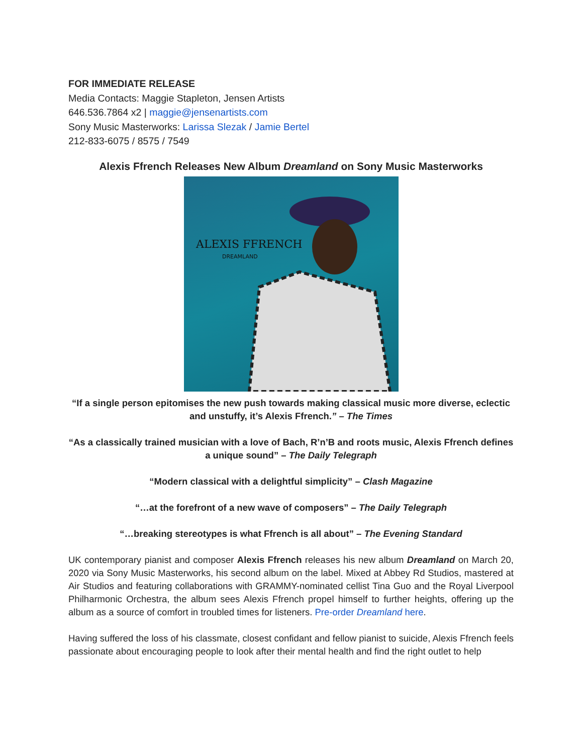FOR IMMEDIATE RELEASE
Media Contacts: Maggie Stapleton, Jensen Artists
646.536.7864 x2 | maggie@jensenartists.com
Sony Music Masterworks: Larissa Slezak / Jamie Bertel
212-833-6075 / 8575 / 7549
Alexis Ffrench Releases New Album Dreamland on Sony Music Masterworks
ALEXIS FFRENCH
DREAMLAND
“If a single person epitomises the new push towards making classical music more diverse, eclectic and unstuffy, it’s Alexis Ffrench.” – The Times
“As a classically trained musician with a love of Bach, R’n’B and roots music, Alexis Ffrench defines a unique sound” – The Daily Telegraph
“Modern classical with a delightful simplicity” – Clash Magazine
“…at the forefront of a new wave of composers” – The Daily Telegraph
“…breaking stereotypes is what Ffrench is all about” – The Evening Standard
UK contemporary pianist and composer Alexis Ffrench releases his new album Dreamland on March 20, 2020 via Sony Music Masterworks, his second album on the label. Mixed at Abbey Rd Studios, mastered at Air Studios and featuring collaborations with GRAMMY-nominated cellist Tina Guo and the Royal Liverpool Philharmonic Orchestra, the album sees Alexis Ffrench propel himself to further heights, offering up the album as a source of comfort in troubled times for listeners. Pre-order Dreamland here.
Having suffered the loss of his classmate, closest confidant and fellow pianist to suicide, Alexis Ffrench feels passionate about encouraging people to look after their mental health and find the right outlet to help